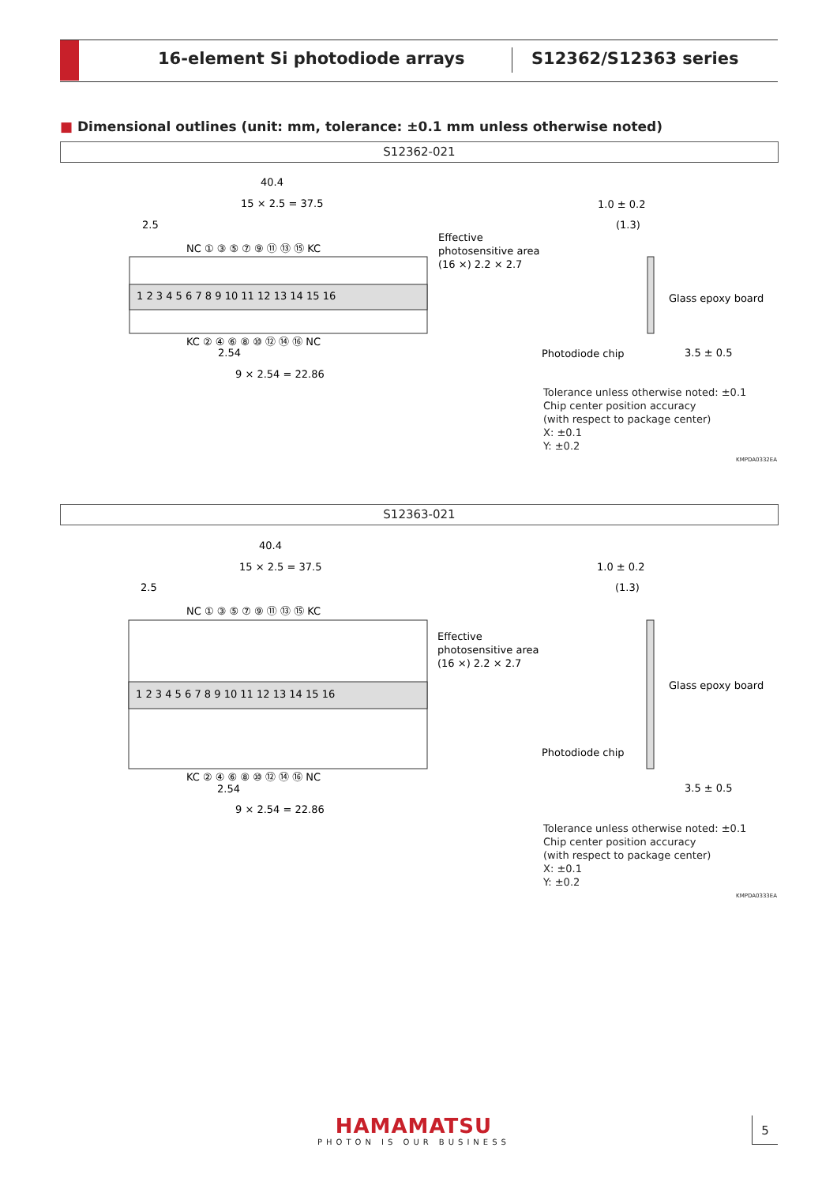16-element Si photodiode arrays
S12362/S12363 series
■ Dimensional outlines (unit: mm, tolerance: ±0.1 mm unless otherwise noted)
S12362-021
40.4
15 × 2.5 = 37.5
2.5
NC ① ③ ⑤ ⑦ ⑨ ⑪ ⑬ ⑮ KC
1 2 3 4 5 6 7 8 9 10 11 12 13 14 15 16
KC ② ④ ⑥ ⑧ ⑩ ⑫ ⑭ ⑯ NC
2.54
9 × 2.54 = 22.86
Effective
photosensitive area
(16 ×) 2.2 × 2.7
1.0 ± 0.2
(1.3)
Glass epoxy board
Photodiode chip
3.5 ± 0.5
Tolerance unless otherwise noted: ±0.1
Chip center position accuracy
(with respect to package center)
X: ±0.1
Y: ±0.2
KMPDA0332EA
S12363-021
40.4
15 × 2.5 = 37.5
2.5
NC ① ③ ⑤ ⑦ ⑨ ⑪ ⑬ ⑮ KC
1 2 3 4 5 6 7 8 9 10 11 12 13 14 15 16
KC ② ④ ⑥ ⑧ ⑩ ⑫ ⑭ ⑯ NC
2.54
9 × 2.54 = 22.86
Effective
photosensitive area
(16 ×) 2.2 × 2.7
1.0 ± 0.2
(1.3)
Glass epoxy board
Photodiode chip
3.5 ± 0.5
Tolerance unless otherwise noted: ±0.1
Chip center position accuracy
(with respect to package center)
X: ±0.1
Y: ±0.2
KMPDA0333EA
HAMAMATSU
PHOTON IS OUR BUSINESS
5